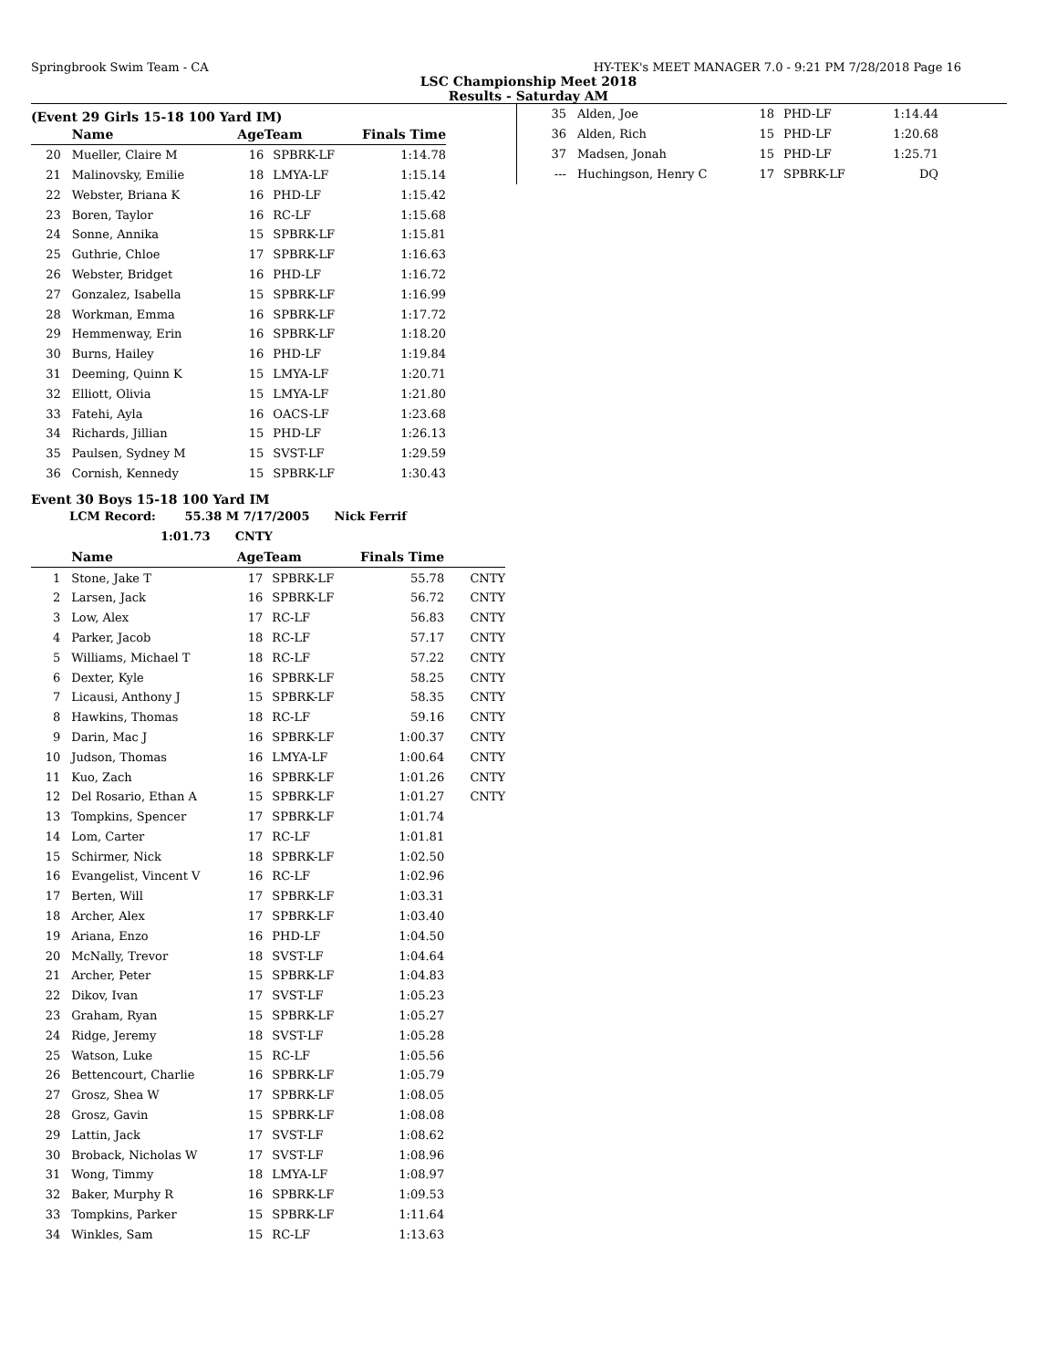Springbrook Swim Team - CA HY-TEK's MEET MANAGER 7.0 - 9:21 PM 7/28/2018 Page 16
LSC Championship Meet 2018
Results - Saturday AM
(Event 29 Girls 15-18 100 Yard IM)
| | Name | AgeTeam | | Finals Time | |
| --- | --- | --- | --- | --- | --- |
| 20 | Mueller, Claire M | 16 | SPBRK-LF | 1:14.78 | |
| 21 | Malinovsky, Emilie | 18 | LMYA-LF | 1:15.14 | |
| 22 | Webster, Briana K | 16 | PHD-LF | 1:15.42 | |
| 23 | Boren, Taylor | 16 | RC-LF | 1:15.68 | |
| 24 | Sonne, Annika | 15 | SPBRK-LF | 1:15.81 | |
| 25 | Guthrie, Chloe | 17 | SPBRK-LF | 1:16.63 | |
| 26 | Webster, Bridget | 16 | PHD-LF | 1:16.72 | |
| 27 | Gonzalez, Isabella | 15 | SPBRK-LF | 1:16.99 | |
| 28 | Workman, Emma | 16 | SPBRK-LF | 1:17.72 | |
| 29 | Hemmenway, Erin | 16 | SPBRK-LF | 1:18.20 | |
| 30 | Burns, Hailey | 16 | PHD-LF | 1:19.84 | |
| 31 | Deeming, Quinn K | 15 | LMYA-LF | 1:20.71 | |
| 32 | Elliott, Olivia | 15 | LMYA-LF | 1:21.80 | |
| 33 | Fatehi, Ayla | 16 | OACS-LF | 1:23.68 | |
| 34 | Richards, Jillian | 15 | PHD-LF | 1:26.13 | |
| 35 | Paulsen, Sydney M | 15 | SVST-LF | 1:29.59 | |
| 36 | Cornish, Kennedy | 15 | SPBRK-LF | 1:30.43 | |
Event 30 Boys 15-18 100 Yard IM
LCM Record: 55.38 M 7/17/2005 Nick Ferrif
1:01.73 CNTY
| | Name | AgeTeam | | Finals Time | |
| --- | --- | --- | --- | --- | --- |
| 1 | Stone, Jake T | 17 | SPBRK-LF | 55.78 | CNTY |
| 2 | Larsen, Jack | 16 | SPBRK-LF | 56.72 | CNTY |
| 3 | Low, Alex | 17 | RC-LF | 56.83 | CNTY |
| 4 | Parker, Jacob | 18 | RC-LF | 57.17 | CNTY |
| 5 | Williams, Michael T | 18 | RC-LF | 57.22 | CNTY |
| 6 | Dexter, Kyle | 16 | SPBRK-LF | 58.25 | CNTY |
| 7 | Licausi, Anthony J | 15 | SPBRK-LF | 58.35 | CNTY |
| 8 | Hawkins, Thomas | 18 | RC-LF | 59.16 | CNTY |
| 9 | Darin, Mac J | 16 | SPBRK-LF | 1:00.37 | CNTY |
| 10 | Judson, Thomas | 16 | LMYA-LF | 1:00.64 | CNTY |
| 11 | Kuo, Zach | 16 | SPBRK-LF | 1:01.26 | CNTY |
| 12 | Del Rosario, Ethan A | 15 | SPBRK-LF | 1:01.27 | CNTY |
| 13 | Tompkins, Spencer | 17 | SPBRK-LF | 1:01.74 | |
| 14 | Lom, Carter | 17 | RC-LF | 1:01.81 | |
| 15 | Schirmer, Nick | 18 | SPBRK-LF | 1:02.50 | |
| 16 | Evangelist, Vincent V | 16 | RC-LF | 1:02.96 | |
| 17 | Berten, Will | 17 | SPBRK-LF | 1:03.31 | |
| 18 | Archer, Alex | 17 | SPBRK-LF | 1:03.40 | |
| 19 | Ariana, Enzo | 16 | PHD-LF | 1:04.50 | |
| 20 | McNally, Trevor | 18 | SVST-LF | 1:04.64 | |
| 21 | Archer, Peter | 15 | SPBRK-LF | 1:04.83 | |
| 22 | Dikov, Ivan | 17 | SVST-LF | 1:05.23 | |
| 23 | Graham, Ryan | 15 | SPBRK-LF | 1:05.27 | |
| 24 | Ridge, Jeremy | 18 | SVST-LF | 1:05.28 | |
| 25 | Watson, Luke | 15 | RC-LF | 1:05.56 | |
| 26 | Bettencourt, Charlie | 16 | SPBRK-LF | 1:05.79 | |
| 27 | Grosz, Shea W | 17 | SPBRK-LF | 1:08.05 | |
| 28 | Grosz, Gavin | 15 | SPBRK-LF | 1:08.08 | |
| 29 | Lattin, Jack | 17 | SVST-LF | 1:08.62 | |
| 30 | Broback, Nicholas W | 17 | SVST-LF | 1:08.96 | |
| 31 | Wong, Timmy | 18 | LMYA-LF | 1:08.97 | |
| 32 | Baker, Murphy R | 16 | SPBRK-LF | 1:09.53 | |
| 33 | Tompkins, Parker | 15 | SPBRK-LF | 1:11.64 | |
| 34 | Winkles, Sam | 15 | RC-LF | 1:13.63 | |
| 35 | Alden, Joe | 18 | PHD-LF | 1:14.44 |
| 36 | Alden, Rich | 15 | PHD-LF | 1:20.68 |
| 37 | Madsen, Jonah | 15 | PHD-LF | 1:25.71 |
| --- | Huchingson, Henry C | 17 | SPBRK-LF | DQ |